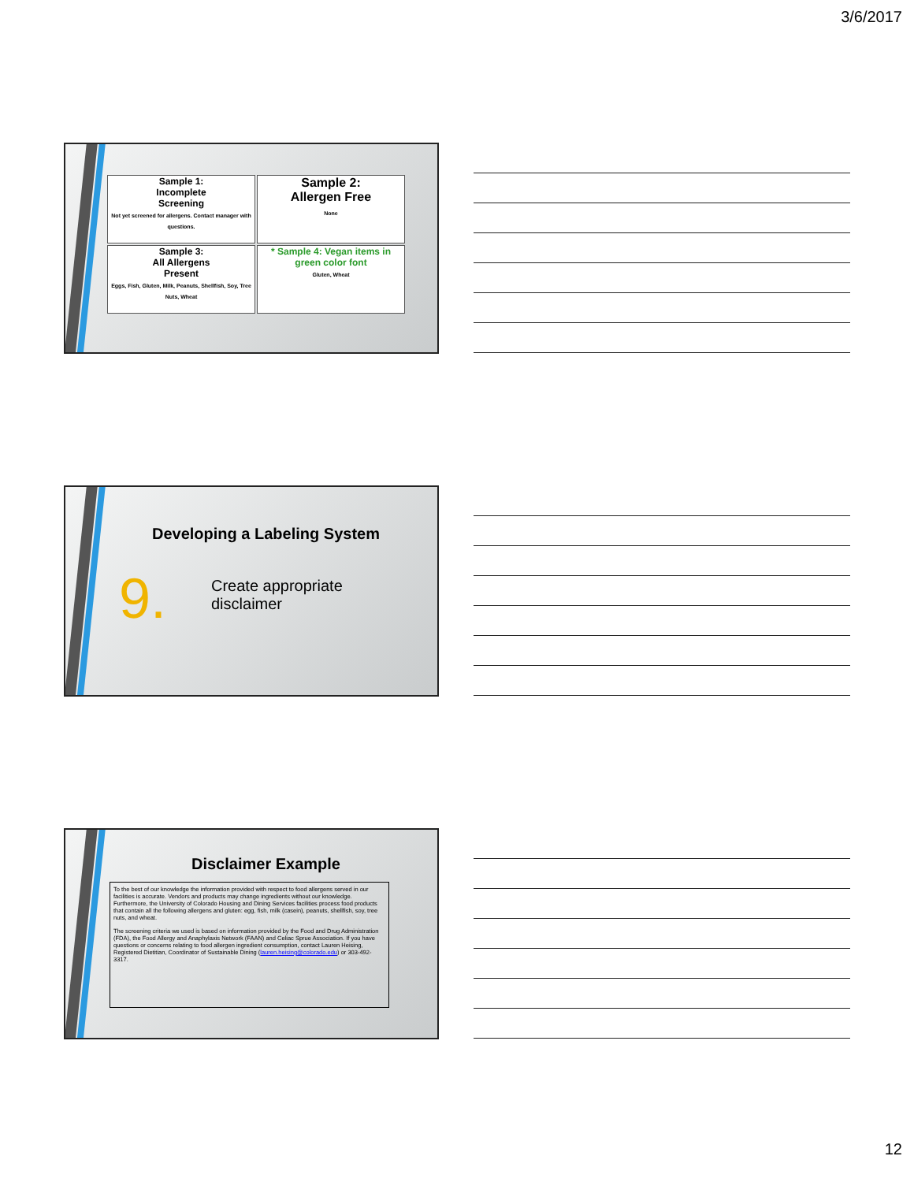3/6/2017
Sample 1:
Incomplete
Screening
Not yet screened for allergens. Contact manager with questions.
Sample 2:
Allergen Free
None
Sample 3:
All Allergens
Present
Eggs, Fish, Gluten, Milk, Peanuts, Shellfish, Soy, Tree Nuts, Wheat
* Sample 4: Vegan items in green color font
Gluten, Wheat
Developing a Labeling System
9.
Create appropriate
disclaimer
Disclaimer Example
To the best of our knowledge the information provided with respect to food allergens served in our facilities is accurate. Vendors and products may change ingredients without our knowledge. Furthermore, the University of Colorado Housing and Dining Services facilities process food products that contain all the following allergens and gluten: egg, fish, milk (casein), peanuts, shellfish, soy, tree nuts, and wheat.
The screening criteria we used is based on information provided by the Food and Drug Administration (FDA), the Food Allergy and Anaphylaxis Network (FAAN) and Celiac Sprue Association. If you have questions or concerns relating to food allergen ingredient consumption, contact Lauren Heising, Registered Dietitian, Coordinator of Sustainable Dining (lauren.heising@colorado.edu) or 303-492-3317.
12